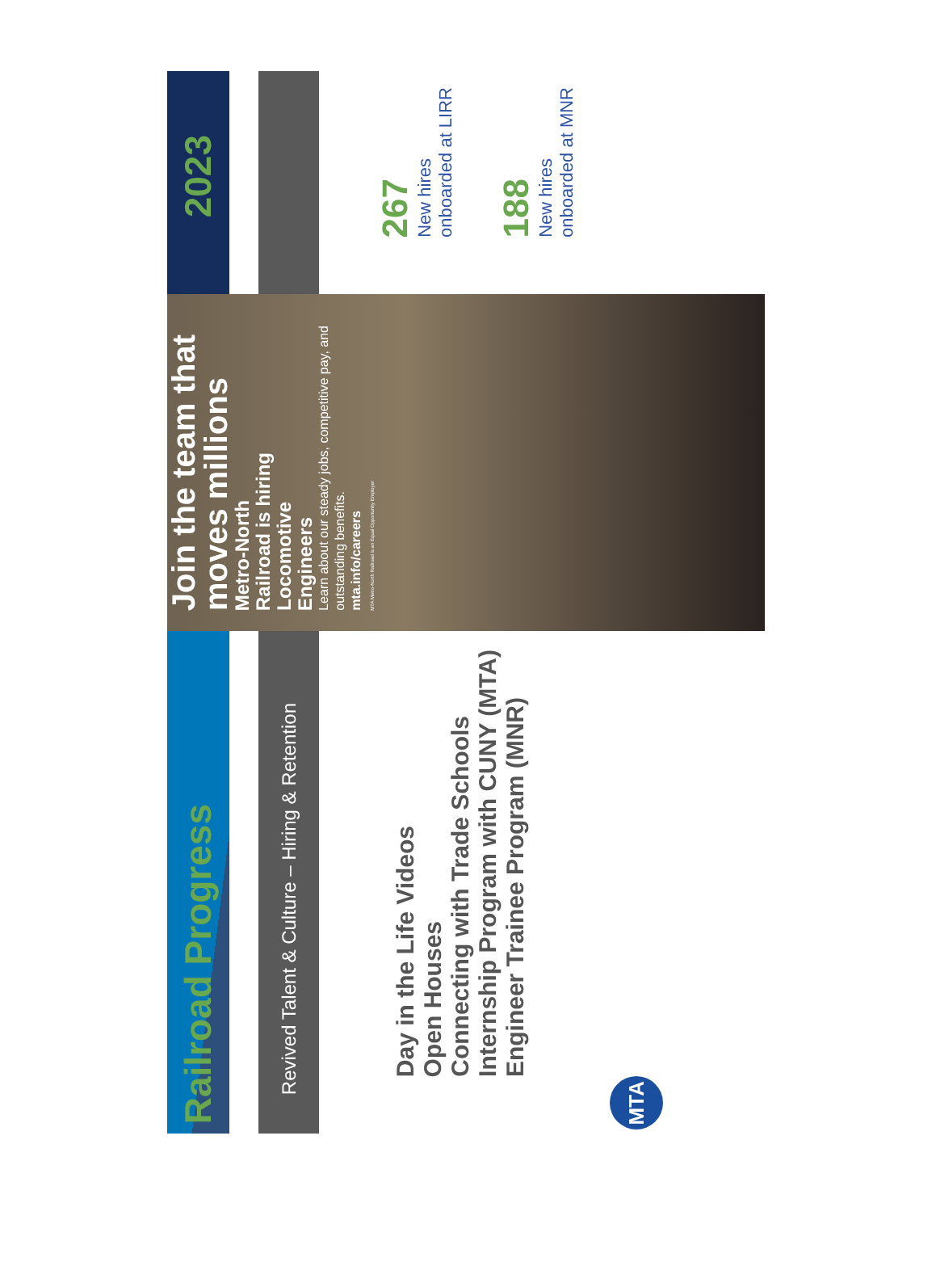Railroad Progress
Revived Talent & Culture – Hiring & Retention
Day in the Life Videos
Open Houses
Connecting with Trade Schools
Internship Program with CUNY (MTA)
Engineer Trainee Program (MNR)
MTA
Join the team that moves millions
Metro-North Railroad is hiring Locomotive Engineers
Learn about our steady jobs, competitive pay, and outstanding benefits.
mta.info/careers
MTA Metro-North Railroad is an Equal Opportunity Employer
2023
267
New hires onboarded at LIRR
188
New hires onboarded at MNR